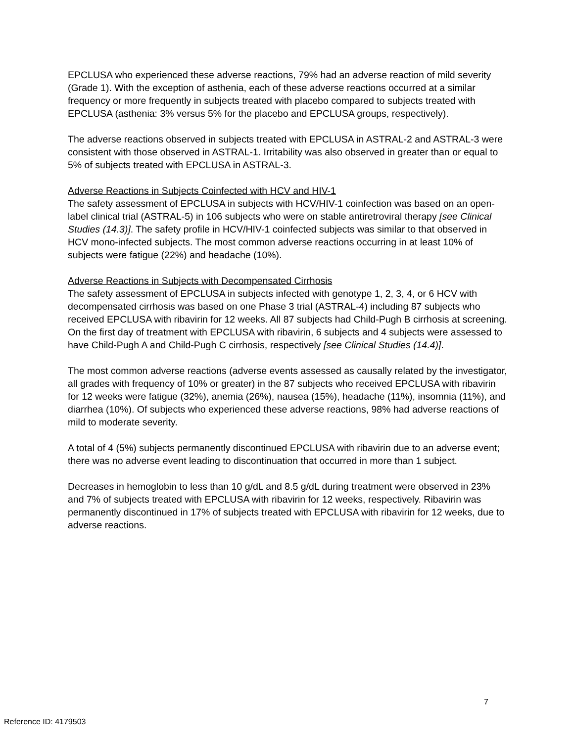EPCLUSA who experienced these adverse reactions, 79% had an adverse reaction of mild severity (Grade 1). With the exception of asthenia, each of these adverse reactions occurred at a similar frequency or more frequently in subjects treated with placebo compared to subjects treated with EPCLUSA (asthenia: 3% versus 5% for the placebo and EPCLUSA groups, respectively).
The adverse reactions observed in subjects treated with EPCLUSA in ASTRAL-2 and ASTRAL-3 were consistent with those observed in ASTRAL-1. Irritability was also observed in greater than or equal to 5% of subjects treated with EPCLUSA in ASTRAL-3.
Adverse Reactions in Subjects Coinfected with HCV and HIV-1
The safety assessment of EPCLUSA in subjects with HCV/HIV-1 coinfection was based on an open-label clinical trial (ASTRAL-5) in 106 subjects who were on stable antiretroviral therapy [see Clinical Studies (14.3)]. The safety profile in HCV/HIV-1 coinfected subjects was similar to that observed in HCV mono-infected subjects. The most common adverse reactions occurring in at least 10% of subjects were fatigue (22%) and headache (10%).
Adverse Reactions in Subjects with Decompensated Cirrhosis
The safety assessment of EPCLUSA in subjects infected with genotype 1, 2, 3, 4, or 6 HCV with decompensated cirrhosis was based on one Phase 3 trial (ASTRAL-4) including 87 subjects who received EPCLUSA with ribavirin for 12 weeks. All 87 subjects had Child-Pugh B cirrhosis at screening. On the first day of treatment with EPCLUSA with ribavirin, 6 subjects and 4 subjects were assessed to have Child-Pugh A and Child-Pugh C cirrhosis, respectively [see Clinical Studies (14.4)].
The most common adverse reactions (adverse events assessed as causally related by the investigator, all grades with frequency of 10% or greater) in the 87 subjects who received EPCLUSA with ribavirin for 12 weeks were fatigue (32%), anemia (26%), nausea (15%), headache (11%), insomnia (11%), and diarrhea (10%). Of subjects who experienced these adverse reactions, 98% had adverse reactions of mild to moderate severity.
A total of 4 (5%) subjects permanently discontinued EPCLUSA with ribavirin due to an adverse event; there was no adverse event leading to discontinuation that occurred in more than 1 subject.
Decreases in hemoglobin to less than 10 g/dL and 8.5 g/dL during treatment were observed in 23% and 7% of subjects treated with EPCLUSA with ribavirin for 12 weeks, respectively. Ribavirin was permanently discontinued in 17% of subjects treated with EPCLUSA with ribavirin for 12 weeks, due to adverse reactions.
7
Reference ID: 4179503